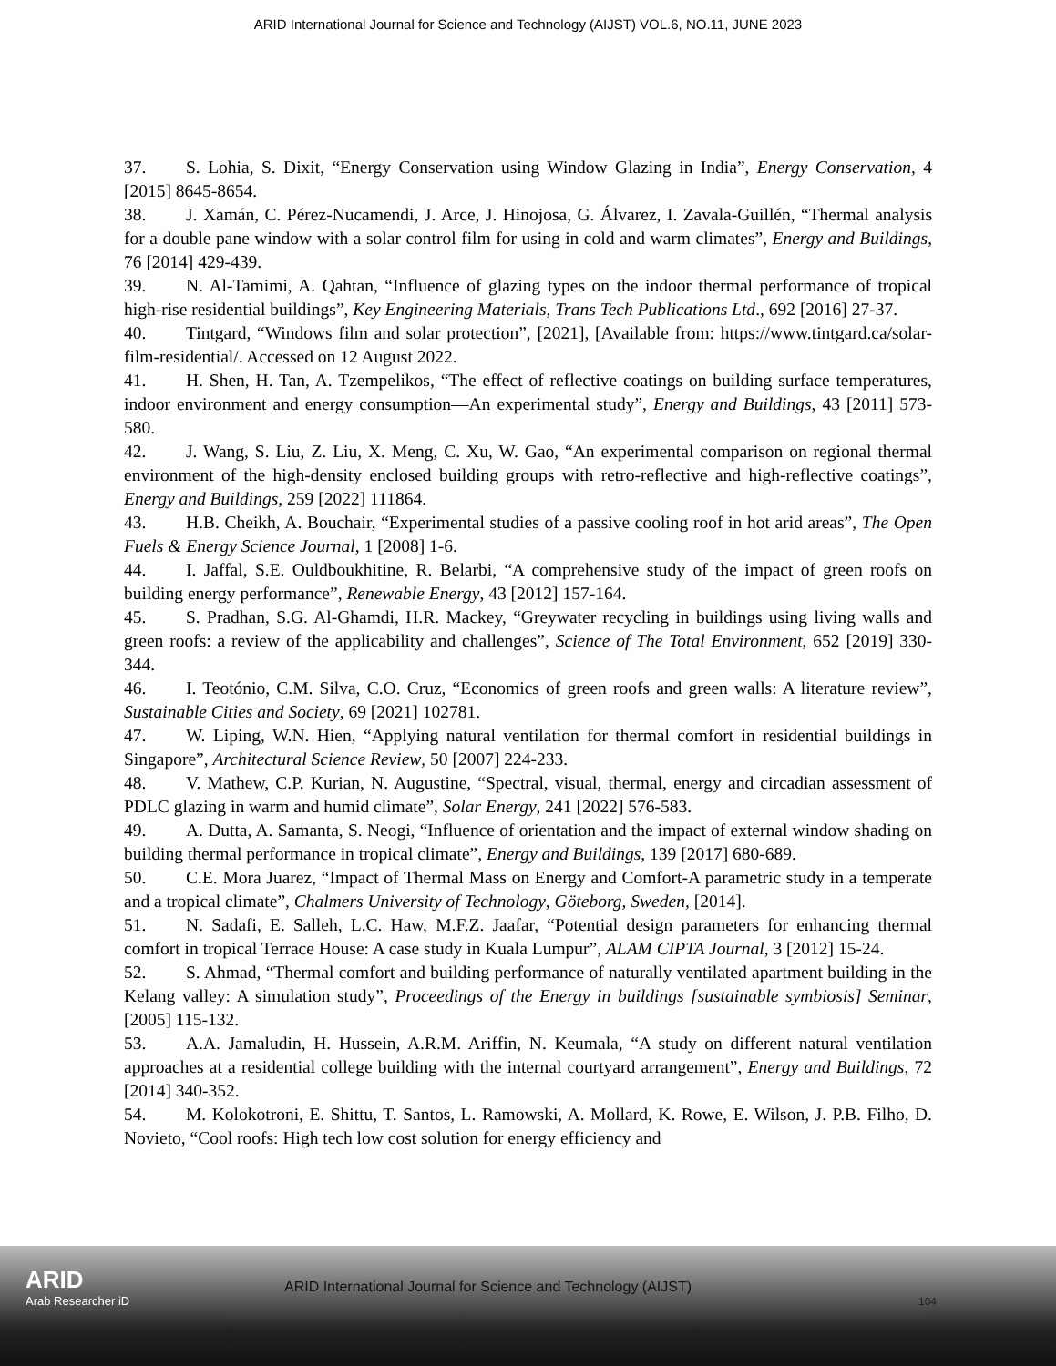ARID International Journal for Science and Technology (AIJST) VOL.6, NO.11, JUNE 2023
37. S. Lohia, S. Dixit, “Energy Conservation using Window Glazing in India”, Energy Conservation, 4 [2015] 8645-8654.
38. J. Xamán, C. Pérez-Nucamendi, J. Arce, J. Hinojosa, G. Álvarez, I. Zavala-Guillén, “Thermal analysis for a double pane window with a solar control film for using in cold and warm climates”, Energy and Buildings, 76 [2014] 429-439.
39. N. Al-Tamimi, A. Qahtan, “Influence of glazing types on the indoor thermal performance of tropical high-rise residential buildings”, Key Engineering Materials, Trans Tech Publications Ltd., 692 [2016] 27-37.
40. Tintgard, “Windows film and solar protection”, [2021], [Available from: https://www.tintgard.ca/solar-film-residential/. Accessed on 12 August 2022.
41. H. Shen, H. Tan, A. Tzempelikos, “The effect of reflective coatings on building surface temperatures, indoor environment and energy consumption—An experimental study”, Energy and Buildings, 43 [2011] 573-580.
42. J. Wang, S. Liu, Z. Liu, X. Meng, C. Xu, W. Gao, “An experimental comparison on regional thermal environment of the high-density enclosed building groups with retro-reflective and high-reflective coatings”, Energy and Buildings, 259 [2022] 111864.
43. H.B. Cheikh, A. Bouchair, “Experimental studies of a passive cooling roof in hot arid areas”, The Open Fuels & Energy Science Journal, 1 [2008] 1-6.
44. I. Jaffal, S.E. Ouldboukhitine, R. Belarbi, “A comprehensive study of the impact of green roofs on building energy performance”, Renewable Energy, 43 [2012] 157-164.
45. S. Pradhan, S.G. Al-Ghamdi, H.R. Mackey, “Greywater recycling in buildings using living walls and green roofs: a review of the applicability and challenges”, Science of The Total Environment, 652 [2019] 330-344.
46. I. Teotónio, C.M. Silva, C.O. Cruz, “Economics of green roofs and green walls: A literature review”, Sustainable Cities and Society, 69 [2021] 102781.
47. W. Liping, W.N. Hien, “Applying natural ventilation for thermal comfort in residential buildings in Singapore”, Architectural Science Review, 50 [2007] 224-233.
48. V. Mathew, C.P. Kurian, N. Augustine, “Spectral, visual, thermal, energy and circadian assessment of PDLC glazing in warm and humid climate”, Solar Energy, 241 [2022] 576-583.
49. A. Dutta, A. Samanta, S. Neogi, “Influence of orientation and the impact of external window shading on building thermal performance in tropical climate”, Energy and Buildings, 139 [2017] 680-689.
50. C.E. Mora Juarez, “Impact of Thermal Mass on Energy and Comfort-A parametric study in a temperate and a tropical climate”, Chalmers University of Technology, Göteborg, Sweden, [2014].
51. N. Sadafi, E. Salleh, L.C. Haw, M.F.Z. Jaafar, “Potential design parameters for enhancing thermal comfort in tropical Terrace House: A case study in Kuala Lumpur”, ALAM CIPTA Journal, 3 [2012] 15-24.
52. S. Ahmad, “Thermal comfort and building performance of naturally ventilated apartment building in the Kelang valley: A simulation study”, Proceedings of the Energy in buildings [sustainable symbiosis] Seminar, [2005] 115-132.
53. A.A. Jamaludin, H. Hussein, A.R.M. Ariffin, N. Keumala, “A study on different natural ventilation approaches at a residential college building with the internal courtyard arrangement”, Energy and Buildings, 72 [2014] 340-352.
54. M. Kolokotroni, E. Shittu, T. Santos, L. Ramowski, A. Mollard, K. Rowe, E. Wilson, J. P.B. Filho, D. Novieto, “Cool roofs: High tech low cost solution for energy efficiency and
ARID
Arab Researcher iD
ARID International Journal for Science and Technology (AIJST)
104